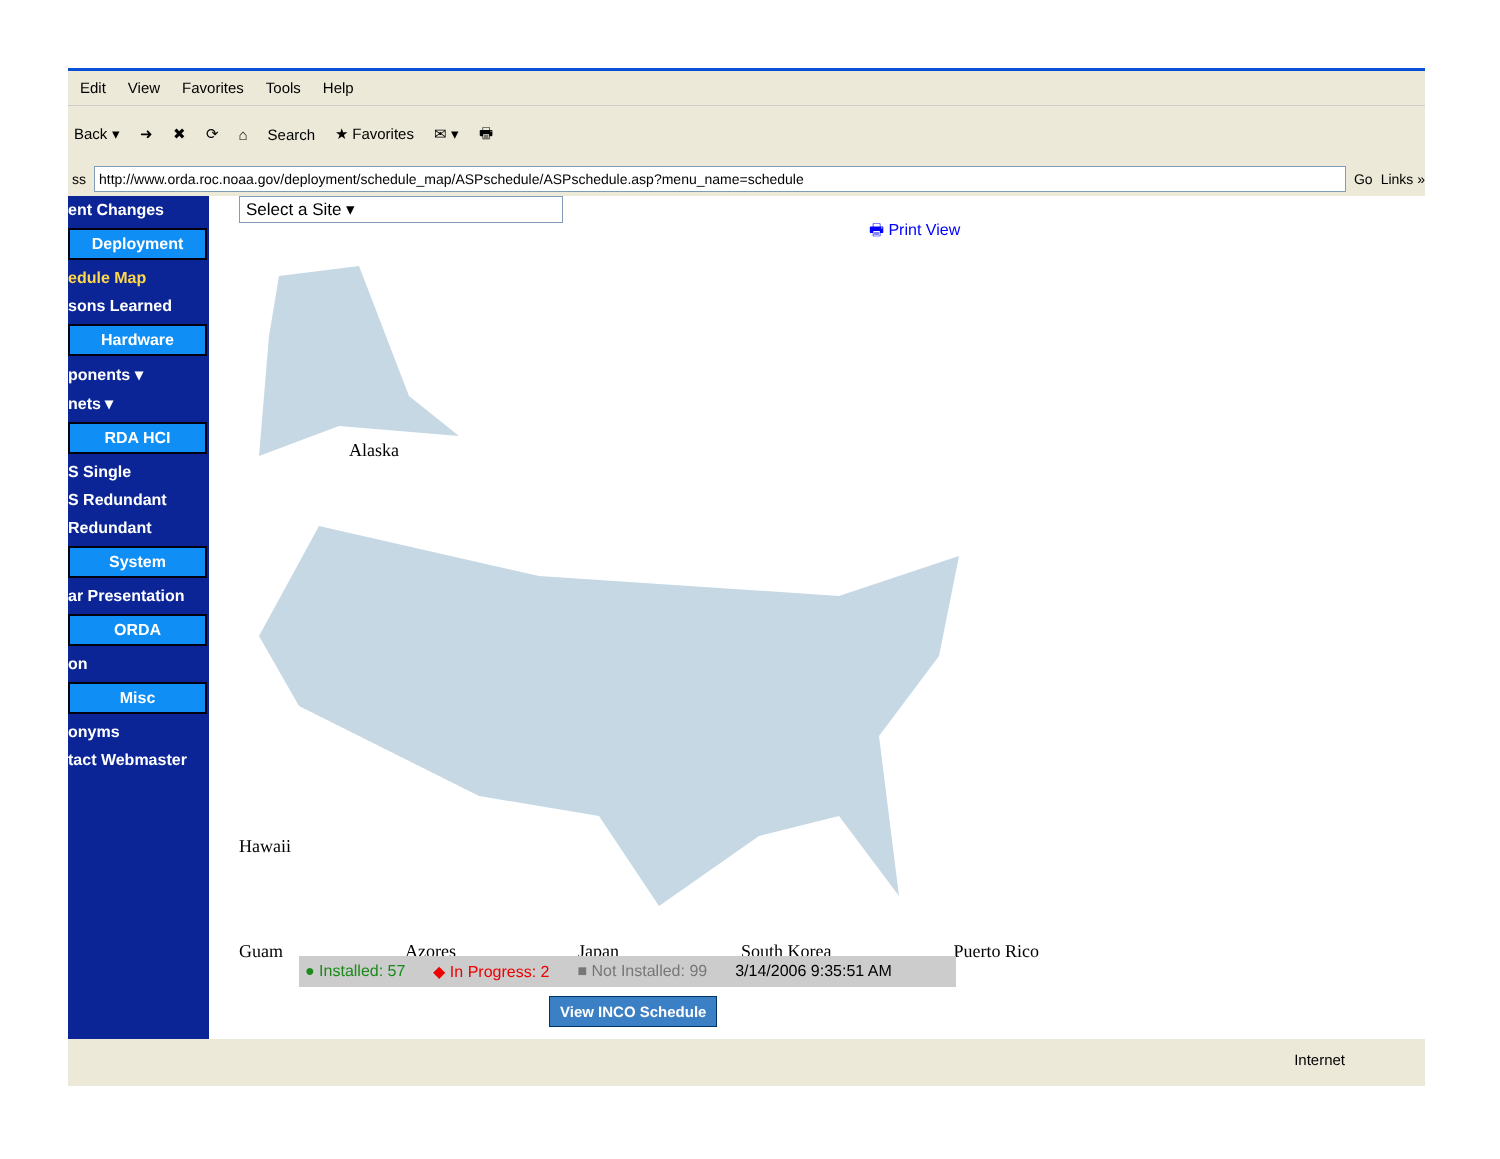Edit View Favorites Tools Help
Back ▾ ➜ ✖ ⟳ ⌂ Search ★ Favorites ✉ ▾ 🖶
ss http://www.orda.roc.noaa.gov/deployment/schedule_map/ASPschedule/ASPschedule.asp?menu_name=schedule Go Links »
ent Changes
Deployment
edule Map
sons Learned
Hardware
ponents ▾
nets ▾
RDA HCI
S Single
S Redundant
Redundant
System
ar Presentation
ORDA
on
Misc
onyms
tact Webmaster
Select a Site ▾
🖶 Print View
Alaska
Hawaii
Guam Azores Japan South Korea Puerto Rico
● Installed: 57 ◆ In Progress: 2 ■ Not Installed: 99 3/14/2006 9:35:51 AM
View INCO Schedule
Internet